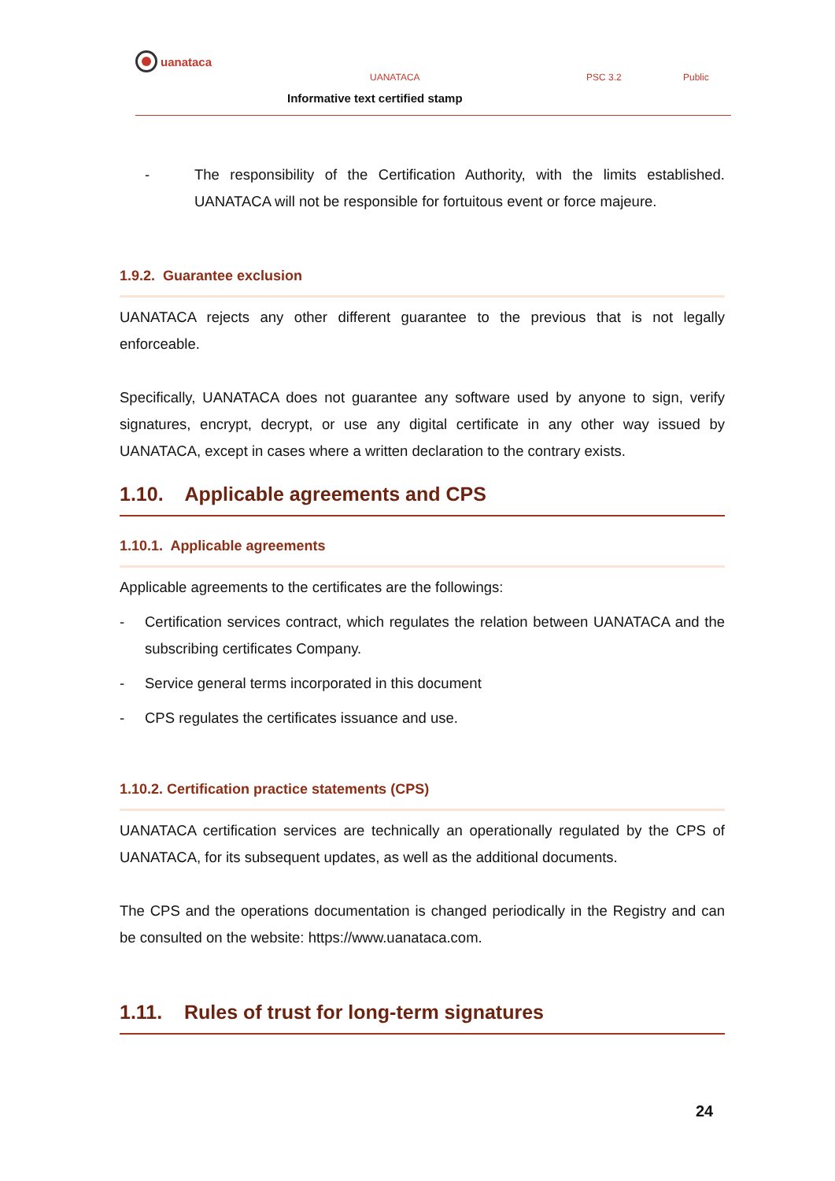uanataca
UANATACA PSC 3.2 Public
Informative text certified stamp
- The responsibility of the Certification Authority, with the limits established. UANATACA will not be responsible for fortuitous event or force majeure.
1.9.2. Guarantee exclusion
UANATACA rejects any other different guarantee to the previous that is not legally enforceable.
Specifically, UANATACA does not guarantee any software used by anyone to sign, verify signatures, encrypt, decrypt, or use any digital certificate in any other way issued by UANATACA, except in cases where a written declaration to the contrary exists.
1.10. Applicable agreements and CPS
1.10.1. Applicable agreements
Applicable agreements to the certificates are the followings:
- Certification services contract, which regulates the relation between UANATACA and the subscribing certificates Company.
- Service general terms incorporated in this document
- CPS regulates the certificates issuance and use.
1.10.2. Certification practice statements (CPS)
UANATACA certification services are technically an operationally regulated by the CPS of UANATACA, for its subsequent updates, as well as the additional documents.
The CPS and the operations documentation is changed periodically in the Registry and can be consulted on the website: https://www.uanataca.com.
1.11. Rules of trust for long-term signatures
24